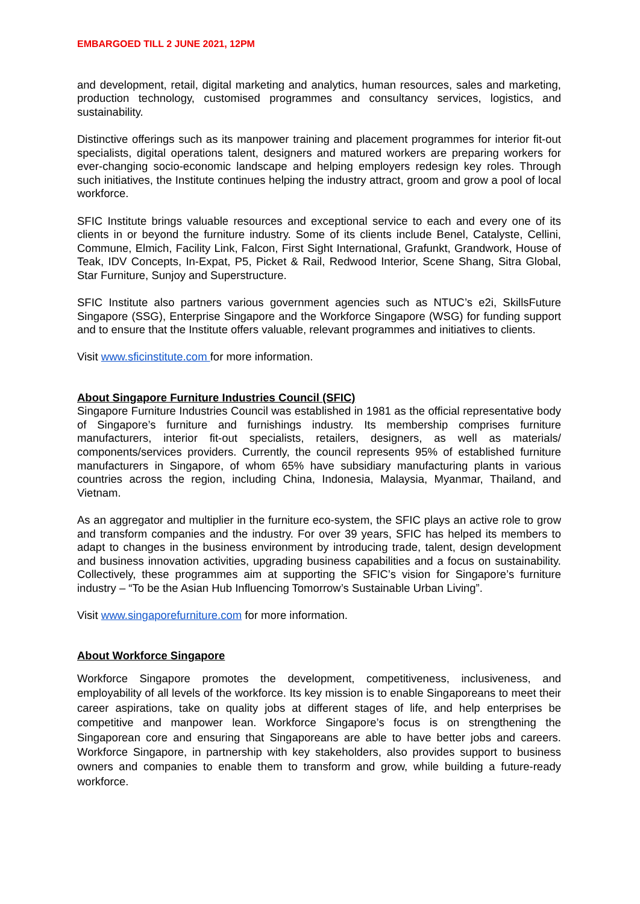EMBARGOED TILL 2 JUNE 2021, 12PM
and development, retail, digital marketing and analytics, human resources, sales and marketing, production technology, customised programmes and consultancy services, logistics, and sustainability.
Distinctive offerings such as its manpower training and placement programmes for interior fit-out specialists, digital operations talent, designers and matured workers are preparing workers for ever-changing socio-economic landscape and helping employers redesign key roles. Through such initiatives, the Institute continues helping the industry attract, groom and grow a pool of local workforce.
SFIC Institute brings valuable resources and exceptional service to each and every one of its clients in or beyond the furniture industry. Some of its clients include Benel, Catalyste, Cellini, Commune, Elmich, Facility Link, Falcon, First Sight International, Grafunkt, Grandwork, House of Teak, IDV Concepts, In-Expat, P5, Picket & Rail, Redwood Interior, Scene Shang, Sitra Global, Star Furniture, Sunjoy and Superstructure.
SFIC Institute also partners various government agencies such as NTUC’s e2i, SkillsFuture Singapore (SSG), Enterprise Singapore and the Workforce Singapore (WSG) for funding support and to ensure that the Institute offers valuable, relevant programmes and initiatives to clients.
Visit www.sficinstitute.com for more information.
About Singapore Furniture Industries Council (SFIC)
Singapore Furniture Industries Council was established in 1981 as the official representative body of Singapore’s furniture and furnishings industry. Its membership comprises furniture manufacturers, interior fit-out specialists, retailers, designers, as well as materials/ components/services providers. Currently, the council represents 95% of established furniture manufacturers in Singapore, of whom 65% have subsidiary manufacturing plants in various countries across the region, including China, Indonesia, Malaysia, Myanmar, Thailand, and Vietnam.
As an aggregator and multiplier in the furniture eco-system, the SFIC plays an active role to grow and transform companies and the industry. For over 39 years, SFIC has helped its members to adapt to changes in the business environment by introducing trade, talent, design development and business innovation activities, upgrading business capabilities and a focus on sustainability. Collectively, these programmes aim at supporting the SFIC’s vision for Singapore’s furniture industry – “To be the Asian Hub Influencing Tomorrow’s Sustainable Urban Living”.
Visit www.singaporefurniture.com for more information.
About Workforce Singapore
Workforce Singapore promotes the development, competitiveness, inclusiveness, and employability of all levels of the workforce. Its key mission is to enable Singaporeans to meet their career aspirations, take on quality jobs at different stages of life, and help enterprises be competitive and manpower lean. Workforce Singapore’s focus is on strengthening the Singaporean core and ensuring that Singaporeans are able to have better jobs and careers. Workforce Singapore, in partnership with key stakeholders, also provides support to business owners and companies to enable them to transform and grow, while building a future-ready workforce.